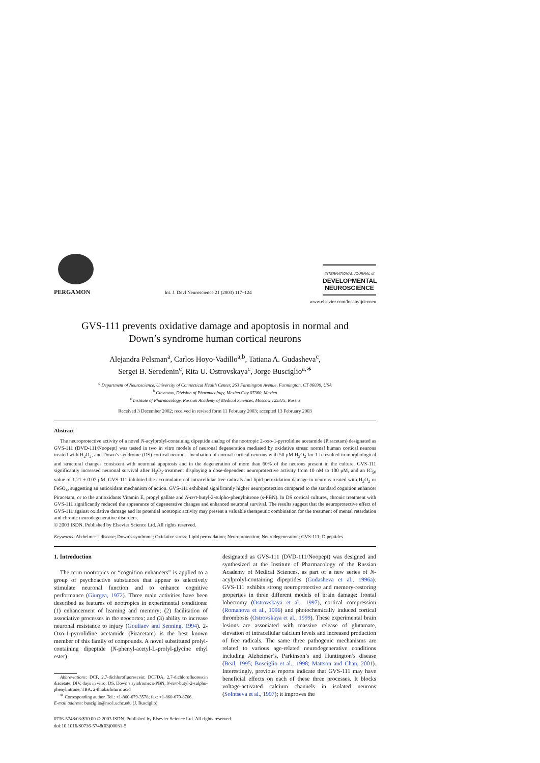PERGAMON
Int. J. Devl Neuroscience 21 (2003) 117–124
INTERNATIONAL JOURNAL of
DEVELOPMENTAL NEUROSCIENCE
www.elsevier.com/locate/ijdevneu
GVS-111 prevents oxidative damage and apoptosis in normal and
Down’s syndrome human cortical neurons
Alejandra Pelsman<sup>a</sup>, Carlos Hoyo-Vadillo<sup>a,b</sup>, Tatiana A. Gudasheva<sup>c</sup>,
Sergei B. Seredenin<sup>c</sup>, Rita U. Ostrovskaya<sup>c</sup>, Jorge Busciglio<sup>a,∗</sup>
<sup>a</sup> Department of Neuroscience, University of Connecticut Health Center, 263 Farmington Avenue, Farmington, CT 06030, USA
<sup>b</sup> Cinvestav, Division of Pharmacology, Mexico City 07360, Mexico
<sup>c</sup> Institute of Pharmacology, Russian Academy of Medical Sciences, Moscow 125315, Russia
Received 3 December 2002; received in revised form 11 February 2003; accepted 13 February 2003
Abstract
The neuroprotective activity of a novel N-acylprolyl-containing dipeptide analog of the nootropic 2-oxo-1-pyrrolidine acetamide (Piracetam) designated as GVS-111 (DVD-111/Noopept) was tested in two in vitro models of neuronal degeneration mediated by oxidative stress: normal human cortical neurons treated with H<sub>2</sub>O<sub>2</sub>, and Down’s syndrome (DS) cortical neurons. Incubation of normal cortical neurons with 50 μM H<sub>2</sub>O<sub>2</sub> for 1 h resulted in morphological and structural changes consistent with neuronal apoptosis and in the degeneration of more than 60% of the neurons present in the culture. GVS-111 significantly increased neuronal survival after H<sub>2</sub>O<sub>2</sub>-treatment displaying a dose-dependent neuroprotective activity from 10 nM to 100 μM, and an IC<sub>50</sub> value of 1.21 ± 0.07 μM. GVS-111 inhibited the accumulation of intracellular free radicals and lipid peroxidation damage in neurons treated with H<sub>2</sub>O<sub>2</sub> or FeSO<sub>4</sub>, suggesting an antioxidant mechanism of action. GVS-111 exhibited significantly higher neuroprotection compared to the standard cognition enhancer Piracetam, or to the antioxidants Vitamin E, propyl gallate and N-tert-butyl-2-sulpho-phenylnitrone (s-PBN). In DS cortical cultures, chronic treatment with GVS-111 significantly reduced the appearance of degenerative changes and enhanced neuronal survival. The results suggest that the neuroprotective effect of GVS-111 against oxidative damage and its potential nootropic activity may present a valuable therapeutic combination for the treatment of mental retardation and chronic neurodegenerative disorders.
© 2003 ISDN. Published by Elsevier Science Ltd. All rights reserved.
Keywords: Alzheimer’s disease; Down’s syndrome; Oxidative stress; Lipid peroxidation; Neuroprotection; Neurodegeneration; GVS-111; Dipeptides
1. Introduction
The term nootropics or “cognition enhancers” is applied to a group of psychoactive substances that appear to selectively stimulate neuronal function and to enhance cognitive performance (Giurgea, 1972). Three main activities have been described as features of nootropics in experimental conditions: (1) enhancement of learning and memory; (2) facilitation of associative processes in the neocortex; and (3) ability to increase neuronal resistance to injury (Gouliaev and Senning, 1994). 2-Oxo-1-pyrrolidine acetamide (Piracetam) is the best known member of this family of compounds. A novel substituted prolyl-containing dipeptide (N-phenyl-acetyl-L-prolyl-glycine ethyl ester)
Abbreviations: DCF, 2,7-dichlorofluorescein; DCFDA, 2,7-dichlorofluorescin diacetate; DIV, days in vitro; DS, Down’s syndrome; s-PBN, N-tert-butyl-2-sulpho-phenylnitrone; TBA, 2-thiobarbituric acid
<sup>∗</sup> Corresponding author. Tel.: +1-860-679-3578; fax: +1-860-679-8766.
E-mail address: busciglio@nso1.uchc.edu (J. Busciglio).
designated as GVS-111 (DVD-111/Noopept) was designed and synthesized at the Institute of Pharmacology of the Russian Academy of Medical Sciences, as part of a new series of N-acylprolyl-containing dipeptides (Gudasheva et al., 1996a). GVS-111 exhibits strong neuroprotective and memory-restoring properties in three different models of brain damage: frontal lobectomy (Ostrovskaya et al., 1997), cortical compression (Romanova et al., 1996) and photochemically induced cortical thrombosis (Ostrovskaya et al., 1999). These experimental brain lesions are associated with massive release of glutamate, elevation of intracellular calcium levels and increased production of free radicals. The same three pathogenic mechanisms are related to various age-related neurodegenerative conditions including Alzheimer’s, Parkinson’s and Huntington’s disease (Beal, 1995; Busciglio et al., 1998; Mattson and Chan, 2001). Interestingly, previous reports indicate that GVS-111 may have beneficial effects on each of these three processes. It blocks voltage-activated calcium channels in isolated neurons (Solntseva et al., 1997); it improves the
0736-5748/03/$30.00 © 2003 ISDN. Published by Elsevier Science Ltd. All rights reserved.
doi:10.1016/S0736-5748(03)00031-5